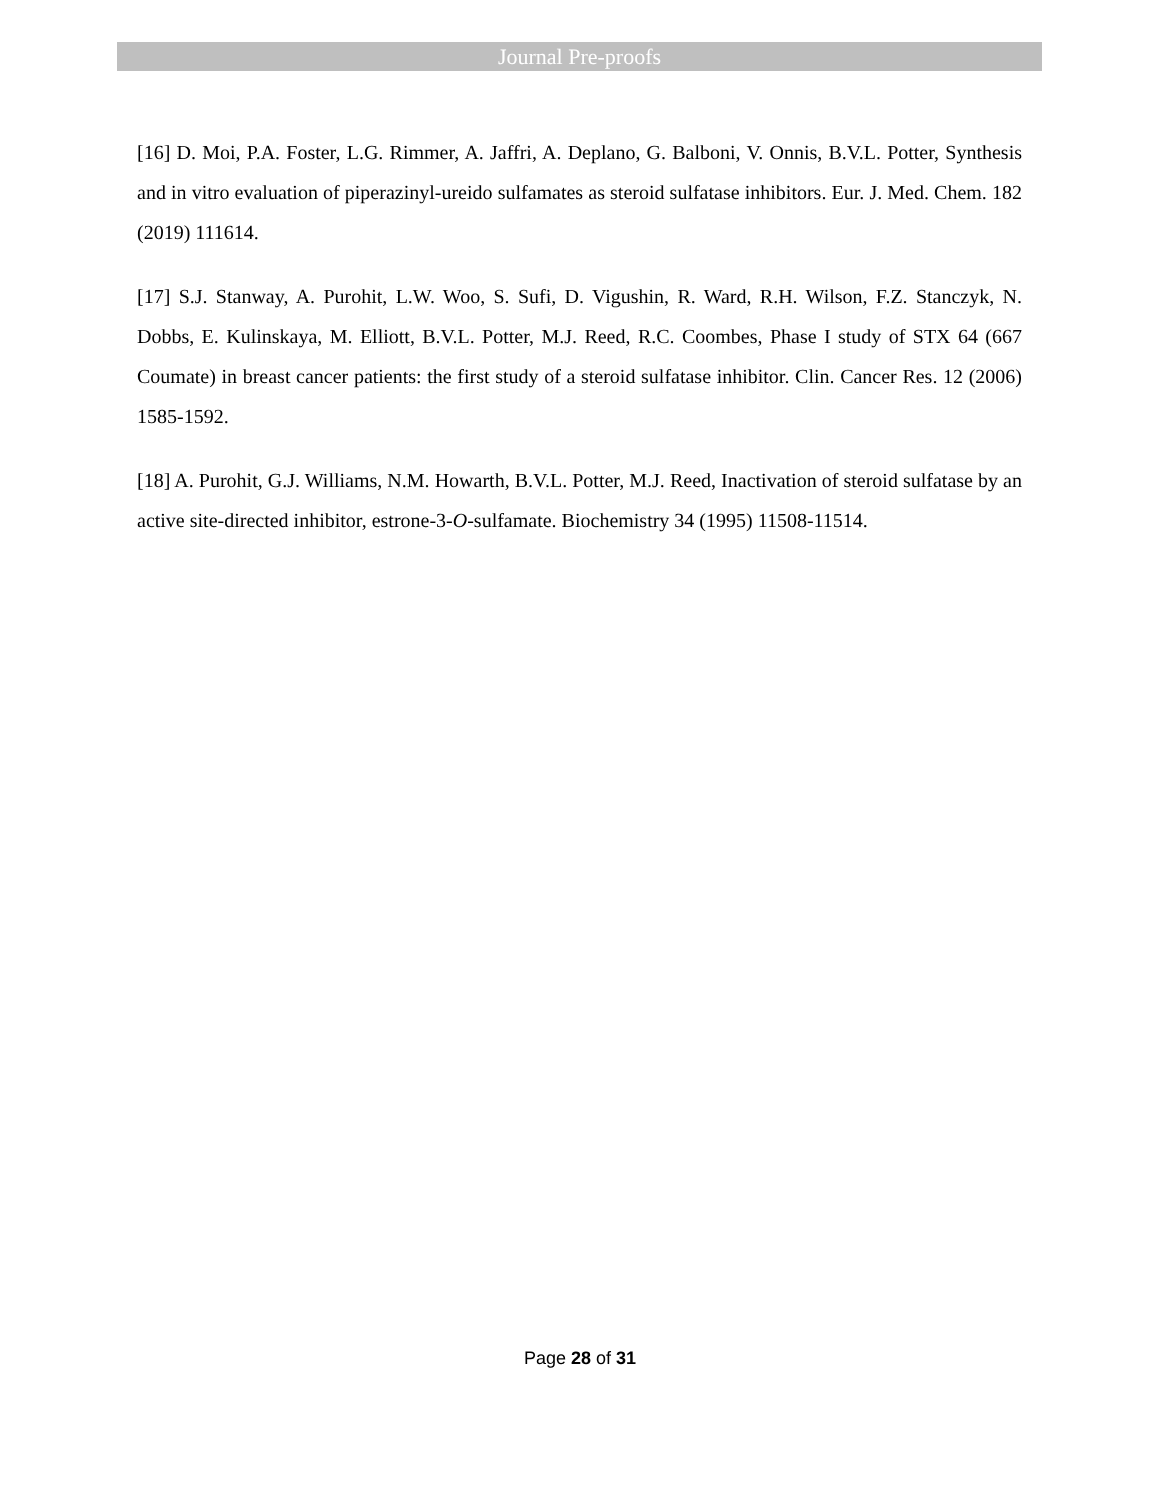Journal Pre-proofs
[16] D. Moi, P.A. Foster, L.G. Rimmer, A. Jaffri, A. Deplano, G. Balboni, V. Onnis, B.V.L. Potter, Synthesis and in vitro evaluation of piperazinyl-ureido sulfamates as steroid sulfatase inhibitors. Eur. J. Med. Chem. 182 (2019) 111614.
[17] S.J. Stanway, A. Purohit, L.W. Woo, S. Sufi, D. Vigushin, R. Ward, R.H. Wilson, F.Z. Stanczyk, N. Dobbs, E. Kulinskaya, M. Elliott, B.V.L. Potter, M.J. Reed, R.C. Coombes, Phase I study of STX 64 (667 Coumate) in breast cancer patients: the first study of a steroid sulfatase inhibitor. Clin. Cancer Res. 12 (2006) 1585-1592.
[18] A. Purohit, G.J. Williams, N.M. Howarth, B.V.L. Potter, M.J. Reed, Inactivation of steroid sulfatase by an active site-directed inhibitor, estrone-3-O-sulfamate. Biochemistry 34 (1995) 11508-11514.
Page 28 of 31